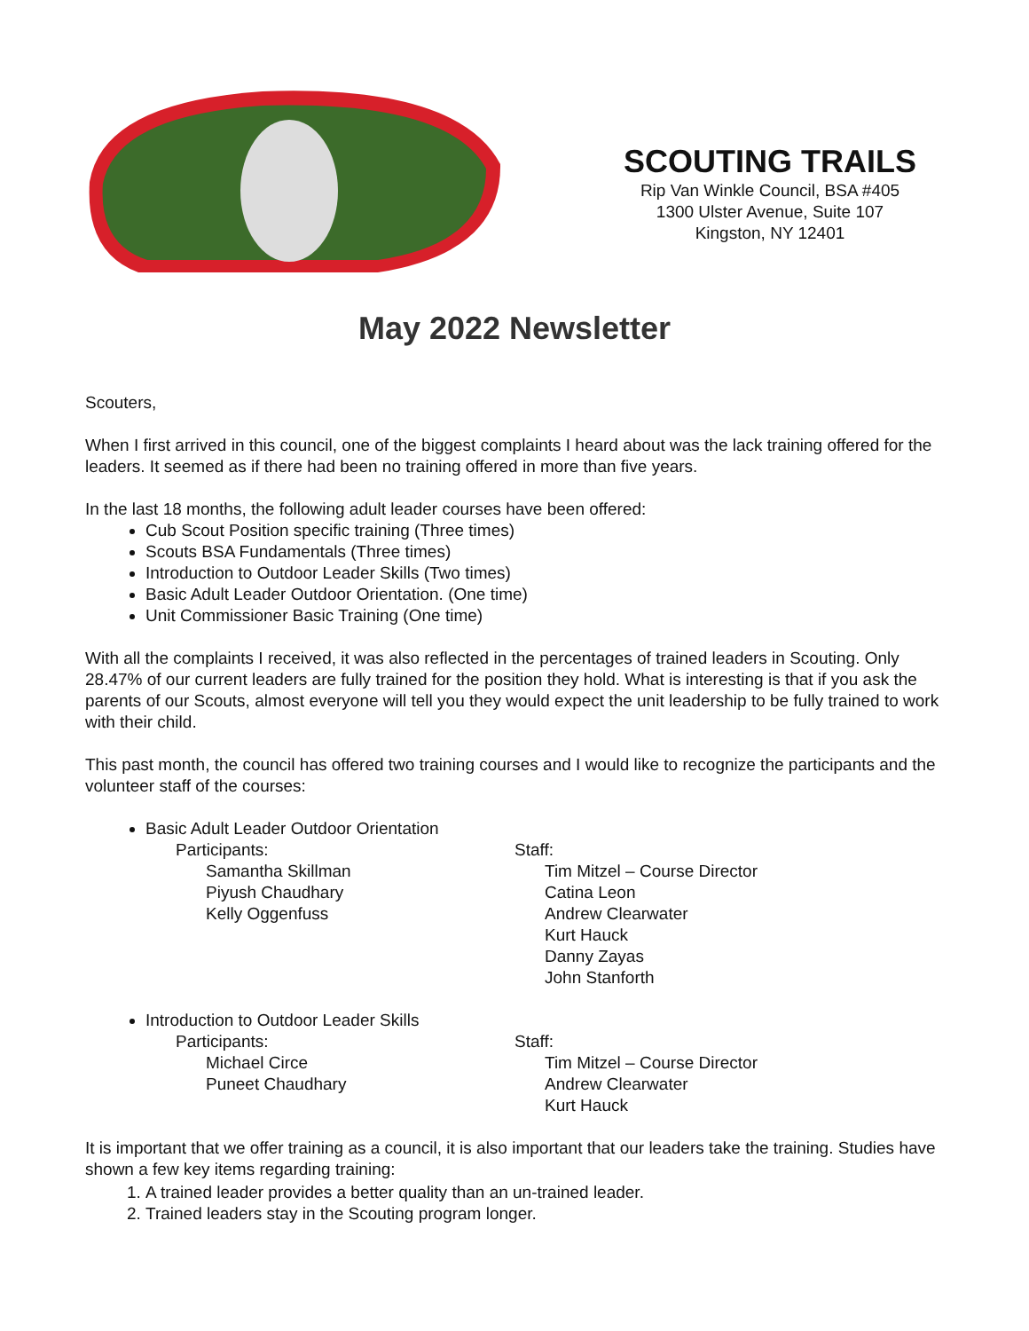SCOUTING TRAILS
Rip Van Winkle Council, BSA #405
1300 Ulster Avenue, Suite 107
Kingston, NY 12401
May 2022 Newsletter
Scouters,
When I first arrived in this council, one of the biggest complaints I heard about was the lack training offered for the leaders. It seemed as if there had been no training offered in more than five years.
In the last 18 months, the following adult leader courses have been offered:
Cub Scout Position specific training (Three times)
Scouts BSA Fundamentals (Three times)
Introduction to Outdoor Leader Skills (Two times)
Basic Adult Leader Outdoor Orientation. (One time)
Unit Commissioner Basic Training (One time)
With all the complaints I received, it was also reflected in the percentages of trained leaders in Scouting. Only 28.47% of our current leaders are fully trained for the position they hold. What is interesting is that if you ask the parents of our Scouts, almost everyone will tell you they would expect the unit leadership to be fully trained to work with their child.
This past month, the council has offered two training courses and I would like to recognize the participants and the volunteer staff of the courses:
Basic Adult Leader Outdoor Orientation
Participants:
Samantha Skillman
Piyush Chaudhary
Kelly Oggenfuss
Staff:
Tim Mitzel – Course Director
Catina Leon
Andrew Clearwater
Kurt Hauck
Danny Zayas
John Stanforth
Introduction to Outdoor Leader Skills
Participants:
Michael Circe
Puneet Chaudhary
Staff:
Tim Mitzel – Course Director
Andrew Clearwater
Kurt Hauck
It is important that we offer training as a council, it is also important that our leaders take the training. Studies have shown a few key items regarding training:
1. A trained leader provides a better quality than an un-trained leader.
2. Trained leaders stay in the Scouting program longer.